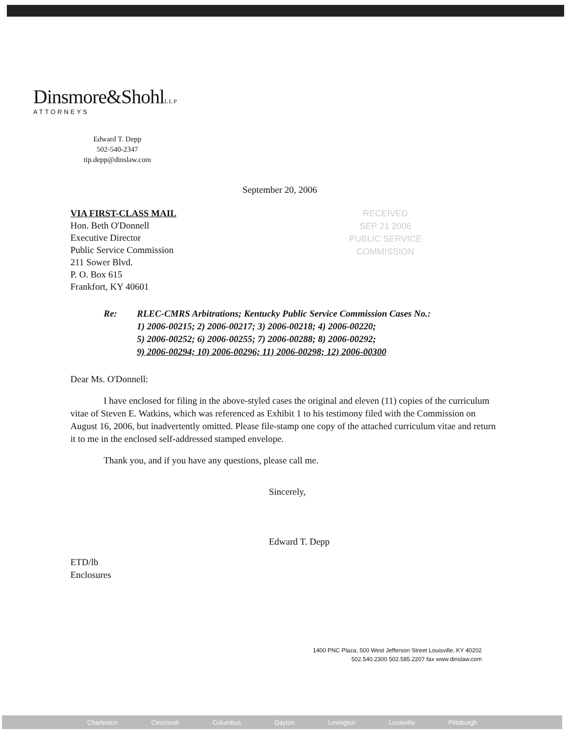Dinsmore&ShohlLLP
ATTORNEYS
Edward T. Depp
502-540-2347
tip.depp@dinslaw.com
September 20, 2006
RECEIVED
SEP 21 2006
PUBLIC SERVICE
COMMISSION
VIA FIRST-CLASS MAIL
Hon. Beth O'Donnell
Executive Director
Public Service Commission
211 Sower Blvd.
P. O. Box 615
Frankfort, KY 40601
Re: RLEC-CMRS Arbitrations; Kentucky Public Service Commission Cases No.:
1) 2006-00215; 2) 2006-00217; 3) 2006-00218; 4) 2006-00220;
5) 2006-00252; 6) 2006-00255; 7) 2006-00288; 8) 2006-00292;
9) 2006-00294; 10) 2006-00296; 11) 2006-00298; 12) 2006-00300
Dear Ms. O'Donnell:
I have enclosed for filing in the above-styled cases the original and eleven (11) copies of the curriculum vitae of Steven E. Watkins, which was referenced as Exhibit 1 to his testimony filed with the Commission on August 16, 2006, but inadvertently omitted. Please file-stamp one copy of the attached curriculum vitae and return it to me in the enclosed self-addressed stamped envelope.
Thank you, and if you have any questions, please call me.
Sincerely,
Edward T. Depp
ETD/lb
Enclosures
1400 PNC Plaza, 500 West Jefferson Street Louisville, KY 40202
502.540.2300 502.585.2207 fax www.dinslaw.com
Charleston Cincinnati Columbus Dayton Lexington Louisville Pittsburgh